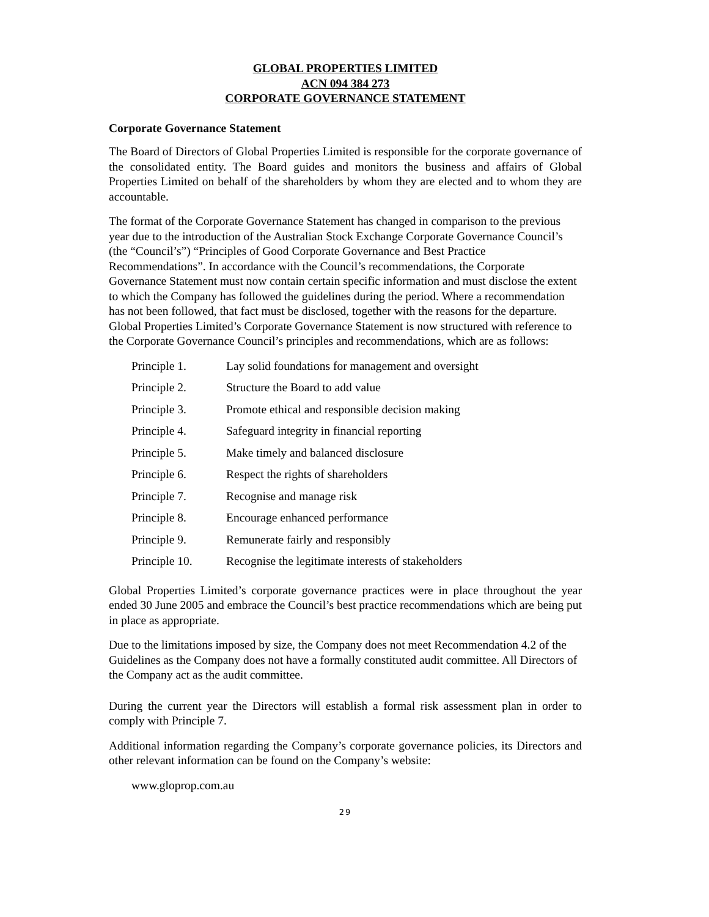GLOBAL PROPERTIES LIMITED
ACN 094 384 273
CORPORATE GOVERNANCE STATEMENT
Corporate Governance Statement
The Board of Directors of Global Properties Limited is responsible for the corporate governance of the consolidated entity. The Board guides and monitors the business and affairs of Global Properties Limited on behalf of the shareholders by whom they are elected and to whom they are accountable.
The format of the Corporate Governance Statement has changed in comparison to the previous year due to the introduction of the Australian Stock Exchange Corporate Governance Council’s (the “Council’s”) “Principles of Good Corporate Governance and Best Practice Recommendations”. In accordance with the Council’s recommendations, the Corporate Governance Statement must now contain certain specific information and must disclose the extent to which the Company has followed the guidelines during the period. Where a recommendation has not been followed, that fact must be disclosed, together with the reasons for the departure. Global Properties Limited’s Corporate Governance Statement is now structured with reference to the Corporate Governance Council’s principles and recommendations, which are as follows:
| Principle 1. | Lay solid foundations for management and oversight |
| Principle 2. | Structure the Board to add value |
| Principle 3. | Promote ethical and responsible decision making |
| Principle 4. | Safeguard integrity in financial reporting |
| Principle 5. | Make timely and balanced disclosure |
| Principle 6. | Respect the rights of shareholders |
| Principle 7. | Recognise and manage risk |
| Principle 8. | Encourage enhanced performance |
| Principle 9. | Remunerate fairly and responsibly |
| Principle 10. | Recognise the legitimate interests of stakeholders |
Global Properties Limited’s corporate governance practices were in place throughout the year ended 30 June 2005 and embrace the Council’s best practice recommendations which are being put in place as appropriate.
Due to the limitations imposed by size, the Company does not meet Recommendation 4.2 of the Guidelines as the Company does not have a formally constituted audit committee. All Directors of the Company act as the audit committee.
During the current year the Directors will establish a formal risk assessment plan in order to comply with Principle 7.
Additional information regarding the Company’s corporate governance policies, its Directors and other relevant information can be found on the Company’s website:
www.gloprop.com.au
29